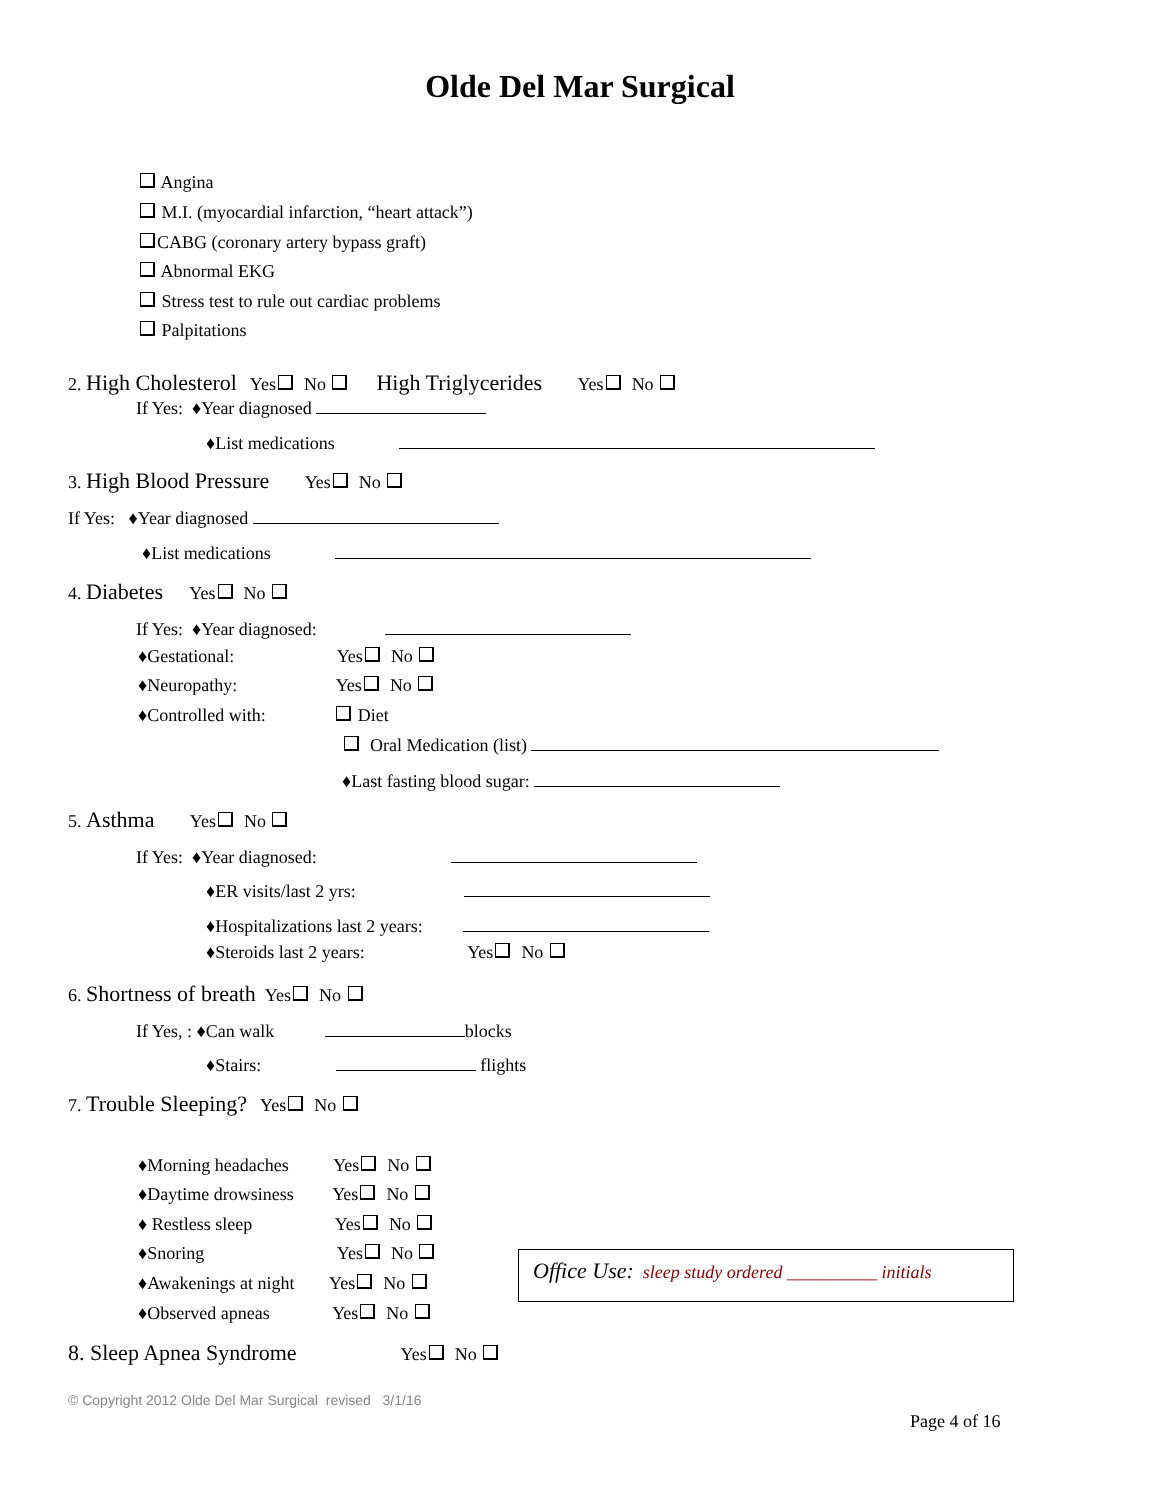Olde Del Mar Surgical
Angina
M.I. (myocardial infarction, “heart attack”)
CABG (coronary artery bypass graft)
Abnormal EKG
Stress test to rule out cardiac problems
Palpitations
2. High Cholesterol Yes No High Triglycerides Yes No
If Yes: ♦Year diagnosed
♦List medications
3. High Blood Pressure Yes No
If Yes: ♦Year diagnosed
♦List medications
4. Diabetes Yes No
If Yes: ♦Year diagnosed:
♦Gestational: Yes No
♦Neuropathy: Yes No
♦Controlled with: Diet
Oral Medication (list)
♦Last fasting blood sugar:
5. Asthma Yes No
If Yes: ♦Year diagnosed:
♦ER visits/last 2 yrs:
♦Hospitalizations last 2 years:
♦Steroids last 2 years: Yes No
6. Shortness of breath Yes No
If Yes, : ♦Can walk blocks
♦Stairs: flights
7. Trouble Sleeping? Yes No
♦Morning headaches Yes No
♦Daytime drowsiness Yes No
♦ Restless sleep Yes No
♦Snoring Yes No
♦Awakenings at night Yes No
♦Observed apneas Yes No
Office Use: sleep study ordered __________ initials
8. Sleep Apnea Syndrome Yes No
© Copyright 2012 Olde Del Mar Surgical revised 3/1/16
Page 4 of 16